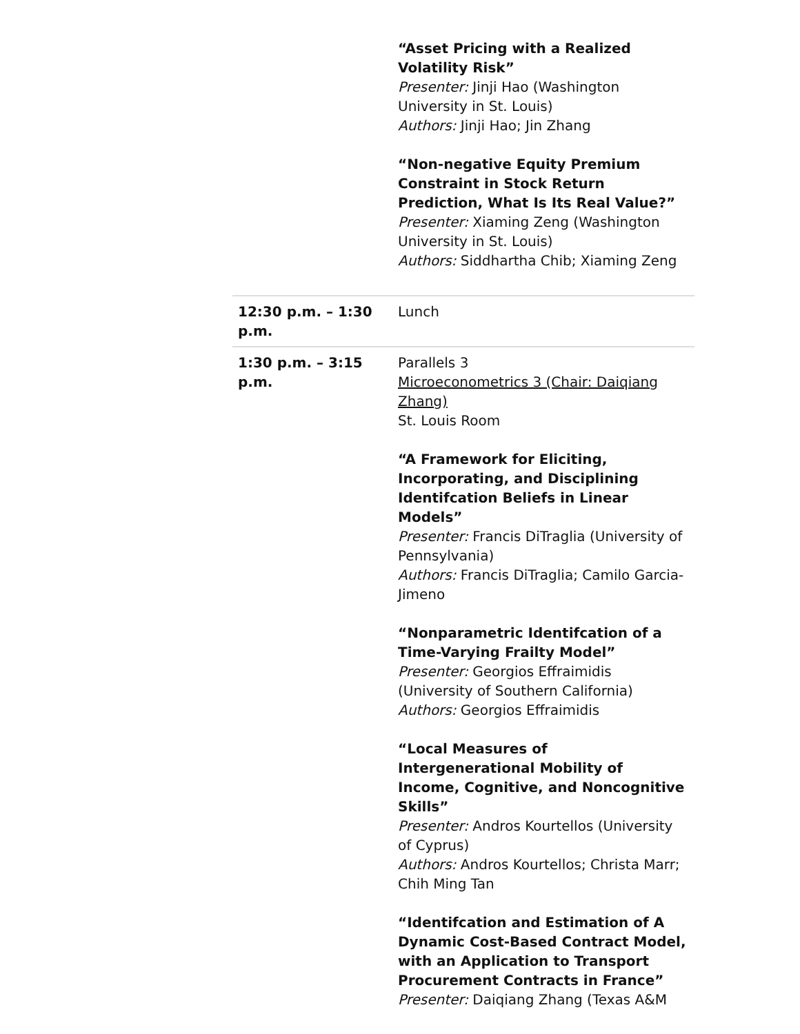| | “Asset Pricing with a Realized Volatility Risk” Presenter: Jinji Hao (Washington University in St. Louis) Authors: Jinji Hao; Jin Zhang “Non-negative Equity Premium Constraint in Stock Return Prediction, What Is Its Real Value?” Presenter: Xiaming Zeng (Washington University in St. Louis) Authors: Siddhartha Chib; Xiaming Zeng |
| 12:30 p.m. – 1:30 p.m. | Lunch |
| 1:30 p.m. – 3:15 p.m. | Parallels 3 Microeconometrics 3 (Chair: Daiqiang Zhang) St. Louis Room “A Framework for Eliciting, Incorporating, and Disciplining Identifcation Beliefs in Linear Models” Presenter: Francis DiTraglia (University of Pennsylvania) Authors: Francis DiTraglia; Camilo Garcia-Jimeno “Nonparametric Identifcation of a Time-Varying Frailty Model” Presenter: Georgios Effraimidis (University of Southern California) Authors: Georgios Effraimidis “Local Measures of Intergenerational Mobility of Income, Cognitive, and Noncognitive Skills” Presenter: Andros Kourtellos (University of Cyprus) Authors: Andros Kourtellos; Christa Marr; Chih Ming Tan “Identifcation and Estimation of A Dynamic Cost-Based Contract Model, with an Application to Transport Procurement Contracts in France” Presenter: Daiqiang Zhang (Texas A&M |